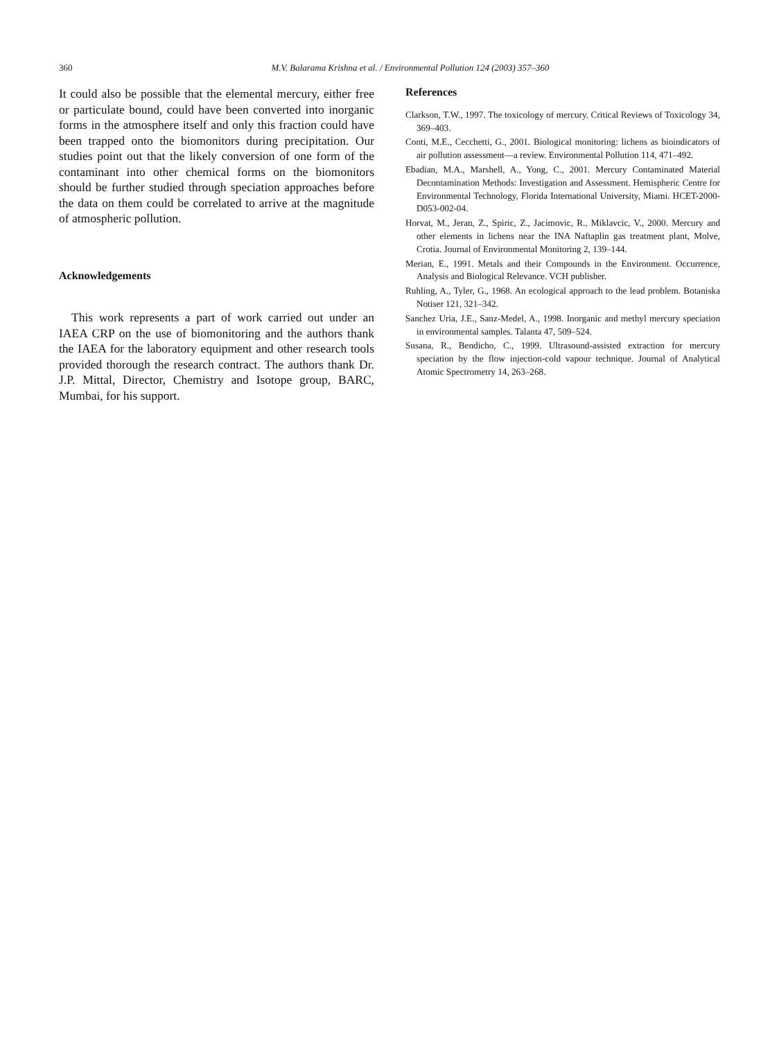360 M.V. Balarama Krishna et al. / Environmental Pollution 124 (2003) 357–360
It could also be possible that the elemental mercury, either free or particulate bound, could have been converted into inorganic forms in the atmosphere itself and only this fraction could have been trapped onto the biomonitors during precipitation. Our studies point out that the likely conversion of one form of the contaminant into other chemical forms on the biomonitors should be further studied through speciation approaches before the data on them could be correlated to arrive at the magnitude of atmospheric pollution.
Acknowledgements
This work represents a part of work carried out under an IAEA CRP on the use of biomonitoring and the authors thank the IAEA for the laboratory equipment and other research tools provided thorough the research contract. The authors thank Dr. J.P. Mittal, Director, Chemistry and Isotope group, BARC, Mumbai, for his support.
References
Clarkson, T.W., 1997. The toxicology of mercury. Critical Reviews of Toxicology 34, 369–403.
Conti, M.E., Cecchetti, G., 2001. Biological monitoring: lichens as bioindicators of air pollution assessment—a review. Environmental Pollution 114, 471–492.
Ebadian, M.A., Marshell, A., Yong, C., 2001. Mercury Contaminated Material Decontamination Methods: Investigation and Assessment. Hemispheric Centre for Environmental Technology, Florida International University, Miami. HCET-2000-D053-002-04.
Horvat, M., Jeran, Z., Spiric, Z., Jacimovic, R., Miklavcic, V., 2000. Mercury and other elements in lichens near the INA Naftaplin gas treatment plant, Molve, Crotia. Journal of Environmental Monitoring 2, 139–144.
Merian, E., 1991. Metals and their Compounds in the Environment. Occurrence, Analysis and Biological Relevance. VCH publisher.
Ruhling, A., Tyler, G., 1968. An ecological approach to the lead problem. Botaniska Notiser 121, 321–342.
Sanchez Uria, J.E., Sanz-Medel, A., 1998. Inorganic and methyl mercury speciation in environmental samples. Talanta 47, 509–524.
Susana, R., Bendicho, C., 1999. Ultrasound-assisted extraction for mercury speciation by the flow injection-cold vapour technique. Journal of Analytical Atomic Spectrometry 14, 263–268.